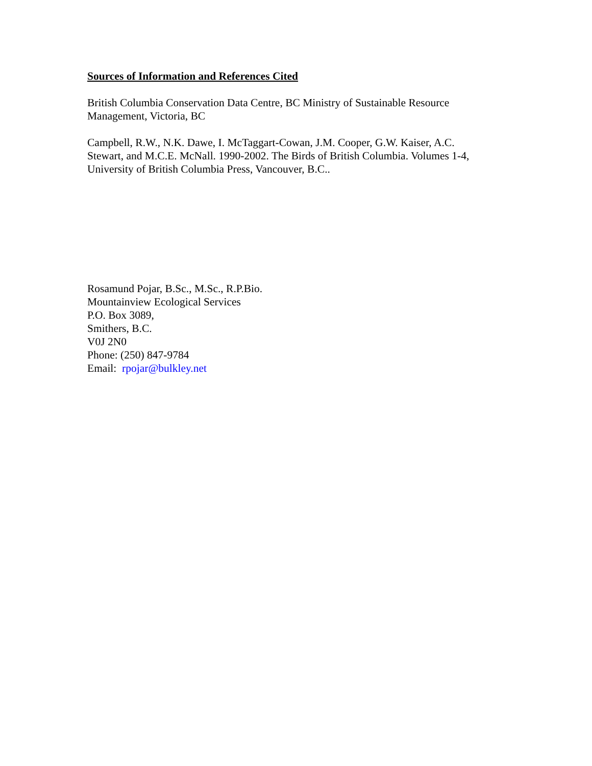Sources of Information and References Cited
British Columbia Conservation Data Centre, BC Ministry of Sustainable Resource
Management, Victoria, BC
Campbell, R.W., N.K. Dawe, I. McTaggart-Cowan, J.M. Cooper, G.W. Kaiser, A.C.
Stewart, and M.C.E. McNall. 1990-2002. The Birds of British Columbia. Volumes 1-4,
University of British Columbia Press, Vancouver, B.C..
Rosamund Pojar, B.Sc., M.Sc., R.P.Bio.
Mountainview Ecological Services
P.O. Box 3089,
Smithers, B.C.
V0J 2N0
Phone: (250) 847-9784
Email: rpojar@bulkley.net